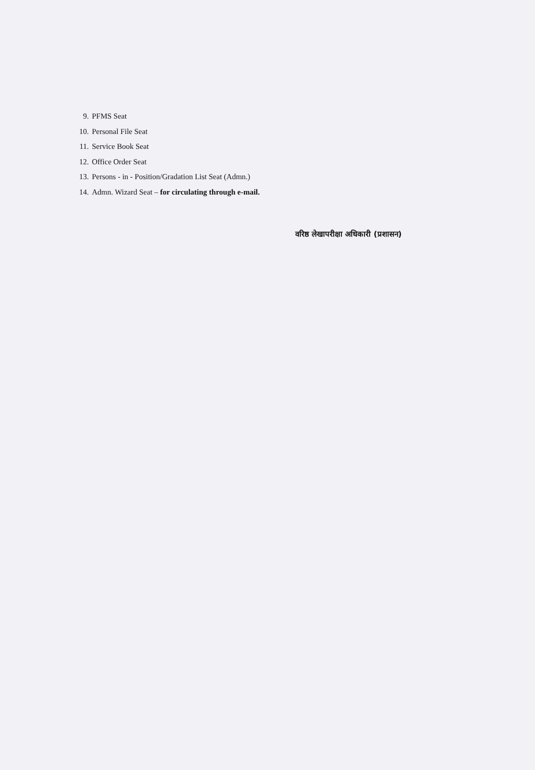9. PFMS Seat
10. Personal File Seat
11. Service Book Seat
12. Office Order Seat
13. Persons - in - Position/Gradation List Seat (Admn.)
14. Admn. Wizard Seat – for circulating through e-mail.
वरिष्ठ लेखापरीक्षा अधिकारी (प्रशासन)